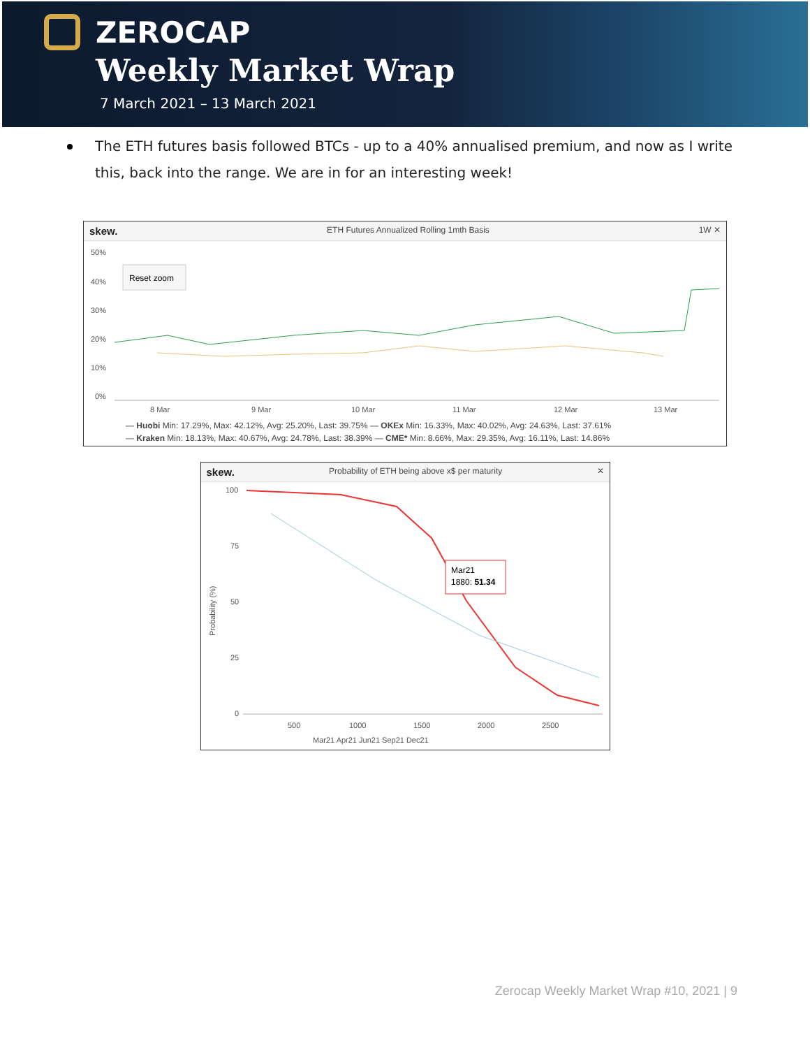ZEROCAP
Weekly Market Wrap
7 March 2021 – 13 March 2021
The ETH futures basis followed BTCs - up to a 40% annualised premium, and now as I write this, back into the range. We are in for an interesting week!
skew. ETH Futures Annualized Rolling 1mth Basis 1W ✕
50%
40%
30%
20%
10%
0%
8 Mar
9 Mar
10 Mar
11 Mar
12 Mar
13 Mar
Reset zoom
— Huobi Min: 17.29%, Max: 42.12%, Avg: 25.20%, Last: 39.75% — OKEx Min: 16.33%, Max: 40.02%, Avg: 24.63%, Last: 37.61%
— Kraken Min: 18.13%, Max: 40.67%, Avg: 24.78%, Last: 38.39% — CME* Min: 8.66%, Max: 29.35%, Avg: 16.11%, Last: 14.86%
skew. Probability of ETH being above x$ per maturity ✕
100
75
50
25
0
500
1000
1500
2000
2500
Probability (%)
Mar21 Apr21 Jun21 Sep21 Dec21
Mar21
1880: 51.34
Zerocap Weekly Market Wrap #10, 2021 | 9